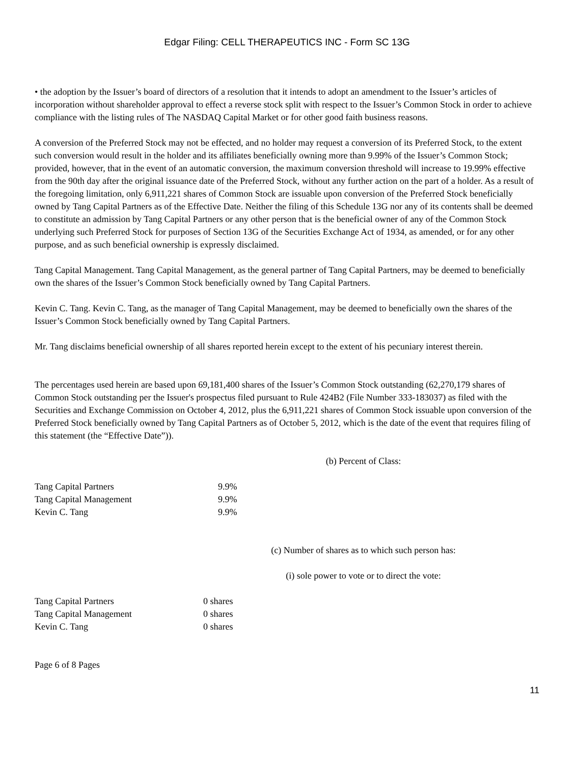Edgar Filing: CELL THERAPEUTICS INC - Form SC 13G
• the adoption by the Issuer’s board of directors of a resolution that it intends to adopt an amendment to the Issuer’s articles of incorporation without shareholder approval to effect a reverse stock split with respect to the Issuer’s Common Stock in order to achieve compliance with the listing rules of The NASDAQ Capital Market or for other good faith business reasons.
A conversion of the Preferred Stock may not be effected, and no holder may request a conversion of its Preferred Stock, to the extent such conversion would result in the holder and its affiliates beneficially owning more than 9.99% of the Issuer’s Common Stock; provided, however, that in the event of an automatic conversion, the maximum conversion threshold will increase to 19.99% effective from the 90th day after the original issuance date of the Preferred Stock, without any further action on the part of a holder. As a result of the foregoing limitation, only 6,911,221 shares of Common Stock are issuable upon conversion of the Preferred Stock beneficially owned by Tang Capital Partners as of the Effective Date. Neither the filing of this Schedule 13G nor any of its contents shall be deemed to constitute an admission by Tang Capital Partners or any other person that is the beneficial owner of any of the Common Stock underlying such Preferred Stock for purposes of Section 13G of the Securities Exchange Act of 1934, as amended, or for any other purpose, and as such beneficial ownership is expressly disclaimed.
Tang Capital Management. Tang Capital Management, as the general partner of Tang Capital Partners, may be deemed to beneficially own the shares of the Issuer’s Common Stock beneficially owned by Tang Capital Partners.
Kevin C. Tang. Kevin C. Tang, as the manager of Tang Capital Management, may be deemed to beneficially own the shares of the Issuer’s Common Stock beneficially owned by Tang Capital Partners.
Mr. Tang disclaims beneficial ownership of all shares reported herein except to the extent of his pecuniary interest therein.
The percentages used herein are based upon 69,181,400 shares of the Issuer’s Common Stock outstanding (62,270,179 shares of Common Stock outstanding per the Issuer's prospectus filed pursuant to Rule 424B2 (File Number 333-183037) as filed with the Securities and Exchange Commission on October 4, 2012, plus the 6,911,221 shares of Common Stock issuable upon conversion of the Preferred Stock beneficially owned by Tang Capital Partners as of October 5, 2012, which is the date of the event that requires filing of this statement (the “Effective Date”)).
(b) Percent of Class:
| Tang Capital Partners | 9.9% |
| Tang Capital Management | 9.9% |
| Kevin C. Tang | 9.9% |
(c) Number of shares as to which such person has:
(i) sole power to vote or to direct the vote:
| Tang Capital Partners | 0 shares |
| Tang Capital Management | 0 shares |
| Kevin C. Tang | 0 shares |
Page 6 of 8 Pages
11